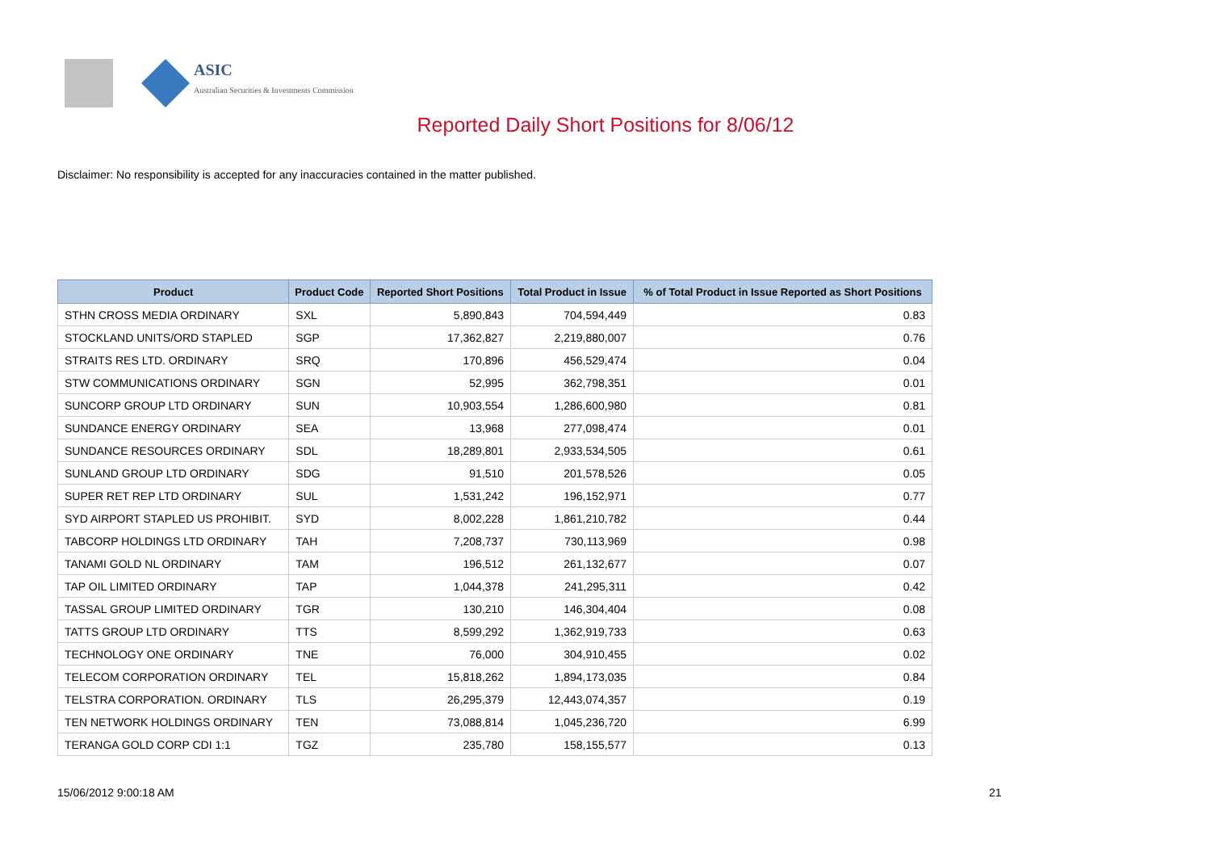ASIC
Australian Securities & Investments Commission
Reported Daily Short Positions for 8/06/12
Disclaimer: No responsibility is accepted for any inaccuracies contained in the matter published.
| Product | Product Code | Reported Short Positions | Total Product in Issue | % of Total Product in Issue Reported as Short Positions |
| --- | --- | --- | --- | --- |
| STHN CROSS MEDIA ORDINARY | SXL | 5,890,843 | 704,594,449 | 0.83 |
| STOCKLAND UNITS/ORD STAPLED | SGP | 17,362,827 | 2,219,880,007 | 0.76 |
| STRAITS RES LTD. ORDINARY | SRQ | 170,896 | 456,529,474 | 0.04 |
| STW COMMUNICATIONS ORDINARY | SGN | 52,995 | 362,798,351 | 0.01 |
| SUNCORP GROUP LTD ORDINARY | SUN | 10,903,554 | 1,286,600,980 | 0.81 |
| SUNDANCE ENERGY ORDINARY | SEA | 13,968 | 277,098,474 | 0.01 |
| SUNDANCE RESOURCES ORDINARY | SDL | 18,289,801 | 2,933,534,505 | 0.61 |
| SUNLAND GROUP LTD ORDINARY | SDG | 91,510 | 201,578,526 | 0.05 |
| SUPER RET REP LTD ORDINARY | SUL | 1,531,242 | 196,152,971 | 0.77 |
| SYD AIRPORT STAPLED US PROHIBIT. | SYD | 8,002,228 | 1,861,210,782 | 0.44 |
| TABCORP HOLDINGS LTD ORDINARY | TAH | 7,208,737 | 730,113,969 | 0.98 |
| TANAMI GOLD NL ORDINARY | TAM | 196,512 | 261,132,677 | 0.07 |
| TAP OIL LIMITED ORDINARY | TAP | 1,044,378 | 241,295,311 | 0.42 |
| TASSAL GROUP LIMITED ORDINARY | TGR | 130,210 | 146,304,404 | 0.08 |
| TATTS GROUP LTD ORDINARY | TTS | 8,599,292 | 1,362,919,733 | 0.63 |
| TECHNOLOGY ONE ORDINARY | TNE | 76,000 | 304,910,455 | 0.02 |
| TELECOM CORPORATION ORDINARY | TEL | 15,818,262 | 1,894,173,035 | 0.84 |
| TELSTRA CORPORATION. ORDINARY | TLS | 26,295,379 | 12,443,074,357 | 0.19 |
| TEN NETWORK HOLDINGS ORDINARY | TEN | 73,088,814 | 1,045,236,720 | 6.99 |
| TERANGA GOLD CORP CDI 1:1 | TGZ | 235,780 | 158,155,577 | 0.13 |
15/06/2012 9:00:18 AM 21